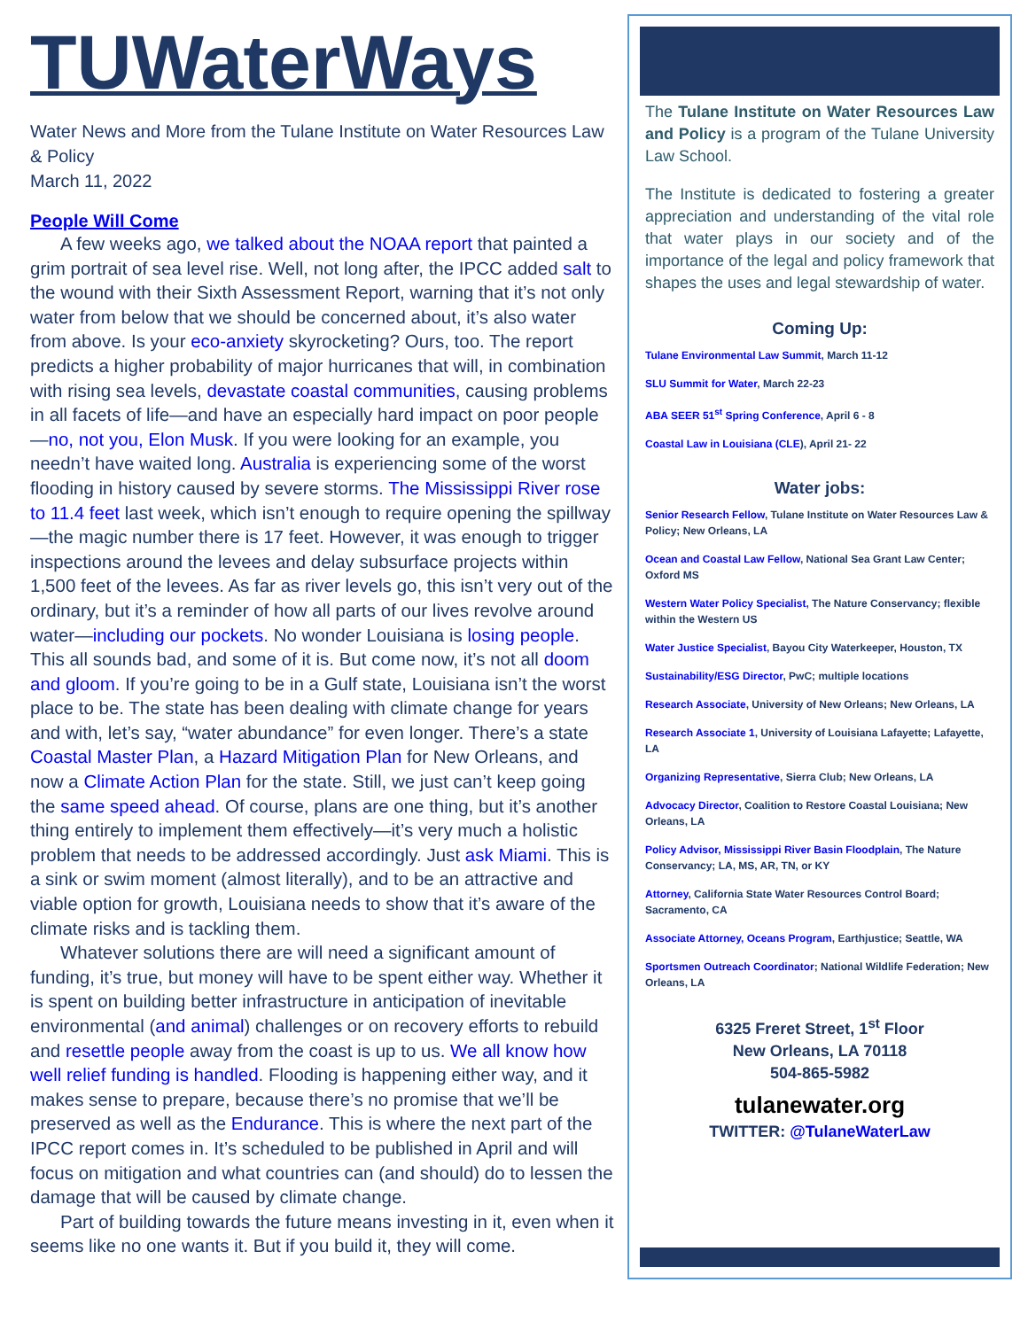TUWaterWays
Water News and More from the Tulane Institute on Water Resources Law & Policy
March 11, 2022
People Will Come
A few weeks ago, we talked about the NOAA report that painted a grim portrait of sea level rise. Well, not long after, the IPCC added salt to the wound with their Sixth Assessment Report, warning that it’s not only water from below that we should be concerned about, it’s also water from above. Is your eco-anxiety skyrocketing? Ours, too. The report predicts a higher probability of major hurricanes that will, in combination with rising sea levels, devastate coastal communities, causing problems in all facets of life—and have an especially hard impact on poor people—no, not you, Elon Musk. If you were looking for an example, you needn’t have waited long. Australia is experiencing some of the worst flooding in history caused by severe storms. The Mississippi River rose to 11.4 feet last week, which isn’t enough to require opening the spillway—the magic number there is 17 feet. However, it was enough to trigger inspections around the levees and delay subsurface projects within 1,500 feet of the levees. As far as river levels go, this isn’t very out of the ordinary, but it’s a reminder of how all parts of our lives revolve around water—including our pockets. No wonder Louisiana is losing people. This all sounds bad, and some of it is. But come now, it’s not all doom and gloom. If you’re going to be in a Gulf state, Louisiana isn’t the worst place to be. The state has been dealing with climate change for years and with, let’s say, “water abundance” for even longer. There’s a state Coastal Master Plan, a Hazard Mitigation Plan for New Orleans, and now a Climate Action Plan for the state. Still, we just can’t keep going the same speed ahead. Of course, plans are one thing, but it’s another thing entirely to implement them effectively—it’s very much a holistic problem that needs to be addressed accordingly. Just ask Miami. This is a sink or swim moment (almost literally), and to be an attractive and viable option for growth, Louisiana needs to show that it’s aware of the climate risks and is tackling them.
Whatever solutions there are will need a significant amount of funding, it’s true, but money will have to be spent either way. Whether it is spent on building better infrastructure in anticipation of inevitable environmental (and animal) challenges or on recovery efforts to rebuild and resettle people away from the coast is up to us. We all know how well relief funding is handled. Flooding is happening either way, and it makes sense to prepare, because there’s no promise that we’ll be preserved as well as the Endurance. This is where the next part of the IPCC report comes in. It’s scheduled to be published in April and will focus on mitigation and what countries can (and should) do to lessen the damage that will be caused by climate change.
Part of building towards the future means investing in it, even when it seems like no one wants it. But if you build it, they will come.
The Tulane Institute on Water Resources Law and Policy is a program of the Tulane University Law School.
The Institute is dedicated to fostering a greater appreciation and understanding of the vital role that water plays in our society and of the importance of the legal and policy framework that shapes the uses and legal stewardship of water.
Coming Up:
Tulane Environmental Law Summit, March 11-12
SLU Summit for Water, March 22-23
ABA SEER 51<sup>st</sup> Spring Conference, April 6 - 8
Coastal Law in Louisiana (CLE), April 21- 22
Water jobs:
Senior Research Fellow, Tulane Institute on Water Resources Law & Policy; New Orleans, LA
Ocean and Coastal Law Fellow, National Sea Grant Law Center; Oxford MS
Western Water Policy Specialist, The Nature Conservancy; flexible within the Western US
Water Justice Specialist, Bayou City Waterkeeper, Houston, TX
Sustainability/ESG Director, PwC; multiple locations
Research Associate, University of New Orleans; New Orleans, LA
Research Associate 1, University of Louisiana Lafayette; Lafayette, LA
Organizing Representative, Sierra Club; New Orleans, LA
Advocacy Director, Coalition to Restore Coastal Louisiana; New Orleans, LA
Policy Advisor, Mississippi River Basin Floodplain, The Nature Conservancy; LA, MS, AR, TN, or KY
Attorney, California State Water Resources Control Board; Sacramento, CA
Associate Attorney, Oceans Program, Earthjustice; Seattle, WA
Sportsmen Outreach Coordinator; National Wildlife Federation; New Orleans, LA
6325 Freret Street, 1<sup>st</sup> Floor
New Orleans, LA 70118
504-865-5982
tulanewater.org
TWITTER: @TulaneWaterLaw